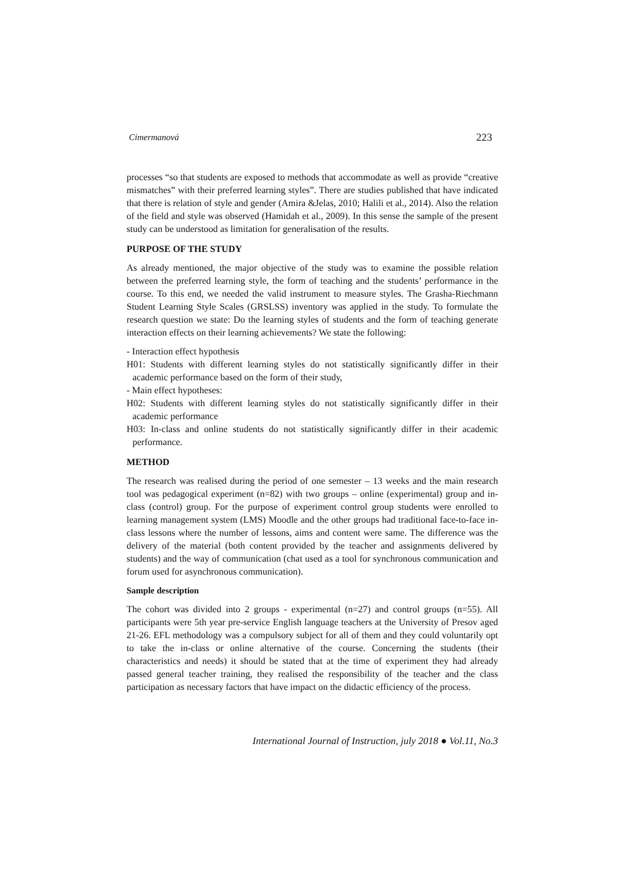Cimermanová 223
processes “so that students are exposed to methods that accommodate as well as provide “creative mismatches” with their preferred learning styles”. There are studies published that have indicated that there is relation of style and gender (Amira &Jelas, 2010; Halili et al., 2014). Also the relation of the field and style was observed (Hamidah et al., 2009). In this sense the sample of the present study can be understood as limitation for generalisation of the results.
PURPOSE OF THE STUDY
As already mentioned, the major objective of the study was to examine the possible relation between the preferred learning style, the form of teaching and the students’ performance in the course. To this end, we needed the valid instrument to measure styles. The Grasha-Riechmann Student Learning Style Scales (GRSLSS) inventory was applied in the study. To formulate the research question we state: Do the learning styles of students and the form of teaching generate interaction effects on their learning achievements? We state the following:
- Interaction effect hypothesis
H01: Students with different learning styles do not statistically significantly differ in their academic performance based on the form of their study,
- Main effect hypotheses:
H02: Students with different learning styles do not statistically significantly differ in their academic performance
H03: In-class and online students do not statistically significantly differ in their academic performance.
METHOD
The research was realised during the period of one semester – 13 weeks and the main research tool was pedagogical experiment (n=82) with two groups – online (experimental) group and in-class (control) group. For the purpose of experiment control group students were enrolled to learning management system (LMS) Moodle and the other groups had traditional face-to-face in-class lessons where the number of lessons, aims and content were same. The difference was the delivery of the material (both content provided by the teacher and assignments delivered by students) and the way of communication (chat used as a tool for synchronous communication and forum used for asynchronous communication).
Sample description
The cohort was divided into 2 groups - experimental (n=27) and control groups (n=55). All participants were 5th year pre-service English language teachers at the University of Presov aged 21-26. EFL methodology was a compulsory subject for all of them and they could voluntarily opt to take the in-class or online alternative of the course. Concerning the students (their characteristics and needs) it should be stated that at the time of experiment they had already passed general teacher training, they realised the responsibility of the teacher and the class participation as necessary factors that have impact on the didactic efficiency of the process.
International Journal of Instruction, july 2018 ● Vol.11, No.3